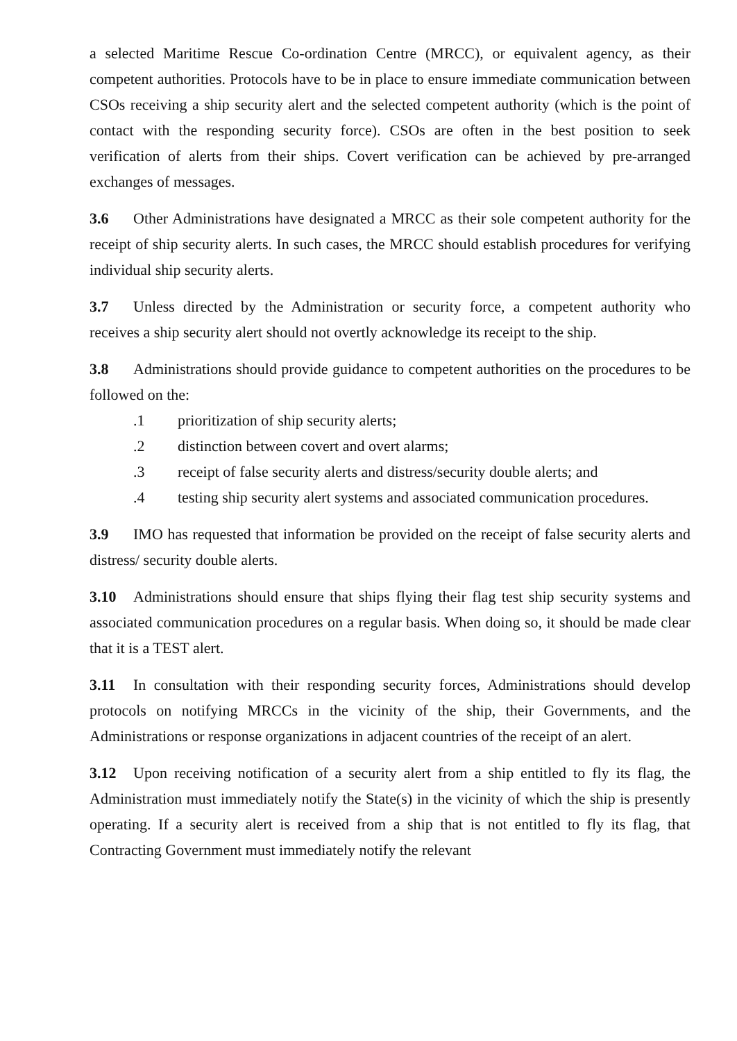a selected Maritime Rescue Co-ordination Centre (MRCC), or equivalent agency, as their competent authorities. Protocols have to be in place to ensure immediate communication between CSOs receiving a ship security alert and the selected competent authority (which is the point of contact with the responding security force). CSOs are often in the best position to seek verification of alerts from their ships. Covert verification can be achieved by pre-arranged exchanges of messages.
3.6 Other Administrations have designated a MRCC as their sole competent authority for the receipt of ship security alerts. In such cases, the MRCC should establish procedures for verifying individual ship security alerts.
3.7 Unless directed by the Administration or security force, a competent authority who receives a ship security alert should not overtly acknowledge its receipt to the ship.
3.8 Administrations should provide guidance to competent authorities on the procedures to be followed on the:
.1 prioritization of ship security alerts;
.2 distinction between covert and overt alarms;
.3 receipt of false security alerts and distress/security double alerts; and
.4 testing ship security alert systems and associated communication procedures.
3.9 IMO has requested that information be provided on the receipt of false security alerts and distress/ security double alerts.
3.10 Administrations should ensure that ships flying their flag test ship security systems and associated communication procedures on a regular basis. When doing so, it should be made clear that it is a TEST alert.
3.11 In consultation with their responding security forces, Administrations should develop protocols on notifying MRCCs in the vicinity of the ship, their Governments, and the Administrations or response organizations in adjacent countries of the receipt of an alert.
3.12 Upon receiving notification of a security alert from a ship entitled to fly its flag, the Administration must immediately notify the State(s) in the vicinity of which the ship is presently operating. If a security alert is received from a ship that is not entitled to fly its flag, that Contracting Government must immediately notify the relevant